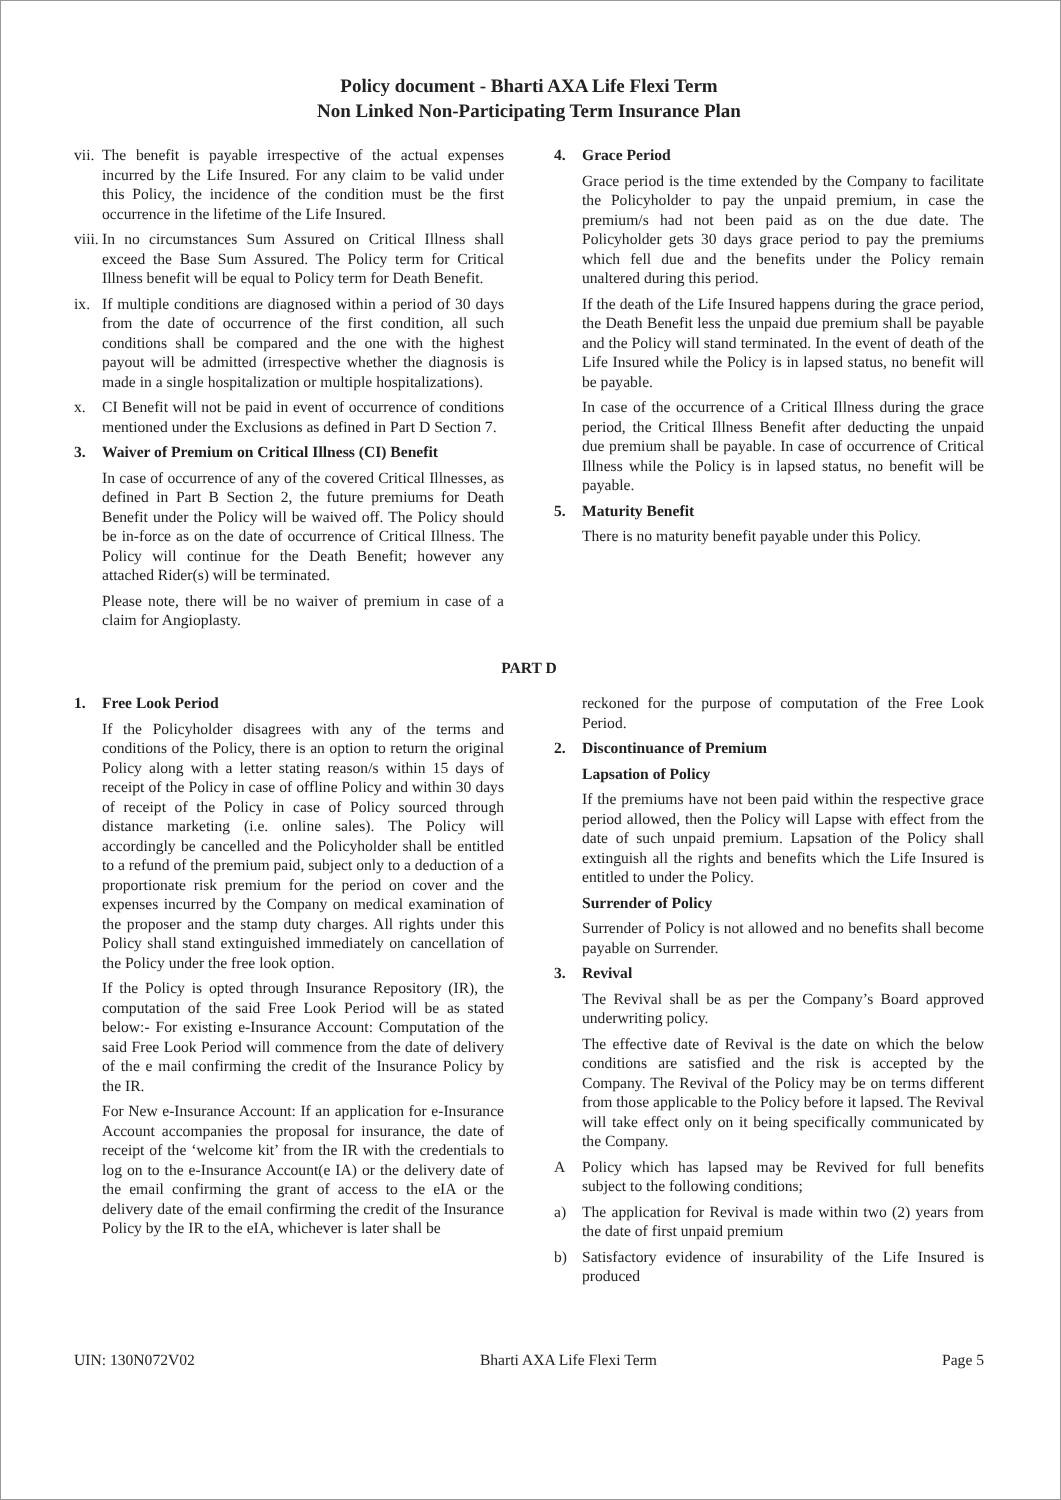Policy document - Bharti AXA Life Flexi Term
Non Linked Non-Participating Term Insurance Plan
vii.
The benefit is payable irrespective of the actual expenses incurred by the Life Insured. For any claim to be valid under this Policy, the incidence of the condition must be the first occurrence in the lifetime of the Life Insured.
viii.
In no circumstances Sum Assured on Critical Illness shall exceed the Base Sum Assured. The Policy term for Critical Illness benefit will be equal to Policy term for Death Benefit.
ix.
If multiple conditions are diagnosed within a period of 30 days from the date of occurrence of the first condition, all such conditions shall be compared and the one with the highest payout will be admitted (irrespective whether the diagnosis is made in a single hospitalization or multiple hospitalizations).
x. CI Benefit will not be paid in event of occurrence of conditions mentioned under the Exclusions as defined in Part D Section 7.
3. Waiver of Premium on Critical Illness (CI) Benefit
In case of occurrence of any of the covered Critical Illnesses, as defined in Part B Section 2, the future premiums for Death Benefit under the Policy will be waived off. The Policy should be in-force as on the date of occurrence of Critical Illness. The Policy will continue for the Death Benefit; however any attached Rider(s) will be terminated.
Please note, there will be no waiver of premium in case of a claim for Angioplasty.
4. Grace Period
Grace period is the time extended by the Company to facilitate the Policyholder to pay the unpaid premium, in case the premium/s had not been paid as on the due date. The Policyholder gets 30 days grace period to pay the premiums which fell due and the benefits under the Policy remain unaltered during this period.
If the death of the Life Insured happens during the grace period, the Death Benefit less the unpaid due premium shall be payable and the Policy will stand terminated. In the event of death of the Life Insured while the Policy is in lapsed status, no benefit will be payable.
In case of the occurrence of a Critical Illness during the grace period, the Critical Illness Benefit after deducting the unpaid due premium shall be payable. In case of occurrence of Critical Illness while the Policy is in lapsed status, no benefit will be payable.
5. Maturity Benefit
There is no maturity benefit payable under this Policy.
PART D
1. Free Look Period
If the Policyholder disagrees with any of the terms and conditions of the Policy, there is an option to return the original Policy along with a letter stating reason/s within 15 days of receipt of the Policy in case of offline Policy and within 30 days of receipt of the Policy in case of Policy sourced through distance marketing (i.e. online sales). The Policy will accordingly be cancelled and the Policyholder shall be entitled to a refund of the premium paid, subject only to a deduction of a proportionate risk premium for the period on cover and the expenses incurred by the Company on medical examination of the proposer and the stamp duty charges. All rights under this Policy shall stand extinguished immediately on cancellation of the Policy under the free look option.
If the Policy is opted through Insurance Repository (IR), the computation of the said Free Look Period will be as stated below:- For existing e-Insurance Account: Computation of the said Free Look Period will commence from the date of delivery of the e mail confirming the credit of the Insurance Policy by the IR.
For New e-Insurance Account: If an application for e-Insurance Account accompanies the proposal for insurance, the date of receipt of the ‘welcome kit’ from the IR with the credentials to log on to the e-Insurance Account(e IA) or the delivery date of the email confirming the grant of access to the eIA or the delivery date of the email confirming the credit of the Insurance Policy by the IR to the eIA, whichever is later shall be
reckoned for the purpose of computation of the Free Look Period.
2. Discontinuance of Premium
Lapsation of Policy
If the premiums have not been paid within the respective grace period allowed, then the Policy will Lapse with effect from the date of such unpaid premium. Lapsation of the Policy shall extinguish all the rights and benefits which the Life Insured is entitled to under the Policy.
Surrender of Policy
Surrender of Policy is not allowed and no benefits shall become payable on Surrender.
3. Revival
The Revival shall be as per the Company’s Board approved underwriting policy.
The effective date of Revival is the date on which the below conditions are satisfied and the risk is accepted by the Company. The Revival of the Policy may be on terms different from those applicable to the Policy before it lapsed. The Revival will take effect only on it being specifically communicated by the Company.
A Policy which has lapsed may be Revived for full benefits subject to the following conditions;
a) The application for Revival is made within two (2) years from the date of first unpaid premium
b) Satisfactory evidence of insurability of the Life Insured is produced
UIN: 130N072V02 Bharti AXA Life Flexi Term Page 5